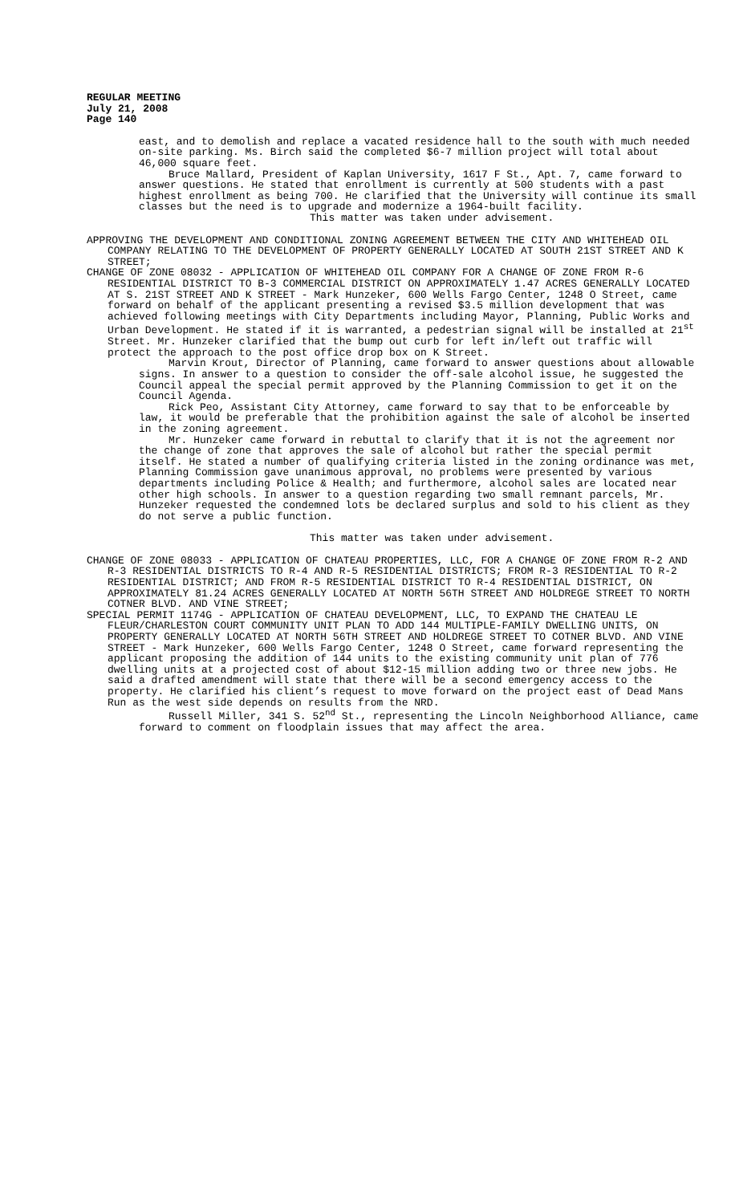REGULAR MEETING
July 21, 2008
Page 140
east, and to demolish and replace a vacated residence hall to the south with much needed on-site parking. Ms. Birch said the completed $6-7 million project will total about 46,000 square feet.
Bruce Mallard, President of Kaplan University, 1617 F St., Apt. 7, came forward to answer questions. He stated that enrollment is currently at 500 students with a past highest enrollment as being 700. He clarified that the University will continue its small classes but the need is to upgrade and modernize a 1964-built facility.
This matter was taken under advisement.
APPROVING THE DEVELOPMENT AND CONDITIONAL ZONING AGREEMENT BETWEEN THE CITY AND WHITEHEAD OIL COMPANY RELATING TO THE DEVELOPMENT OF PROPERTY GENERALLY LOCATED AT SOUTH 21ST STREET AND K STREET;
CHANGE OF ZONE 08032 - APPLICATION OF WHITEHEAD OIL COMPANY FOR A CHANGE OF ZONE FROM R-6 RESIDENTIAL DISTRICT TO B-3 COMMERCIAL DISTRICT ON APPROXIMATELY 1.47 ACRES GENERALLY LOCATED AT S. 21ST STREET AND K STREET - Mark Hunzeker, 600 Wells Fargo Center, 1248 O Street, came forward on behalf of the applicant presenting a revised $3.5 million development that was achieved following meetings with City Departments including Mayor, Planning, Public Works and Urban Development. He stated if it is warranted, a pedestrian signal will be installed at 21<sup>st</sup> Street. Mr. Hunzeker clarified that the bump out curb for left in/left out traffic will protect the approach to the post office drop box on K Street.
Marvin Krout, Director of Planning, came forward to answer questions about allowable signs. In answer to a question to consider the off-sale alcohol issue, he suggested the Council appeal the special permit approved by the Planning Commission to get it on the Council Agenda.
Rick Peo, Assistant City Attorney, came forward to say that to be enforceable by law, it would be preferable that the prohibition against the sale of alcohol be inserted in the zoning agreement.
Mr. Hunzeker came forward in rebuttal to clarify that it is not the agreement nor the change of zone that approves the sale of alcohol but rather the special permit itself. He stated a number of qualifying criteria listed in the zoning ordinance was met, Planning Commission gave unanimous approval, no problems were presented by various departments including Police & Health; and furthermore, alcohol sales are located near other high schools. In answer to a question regarding two small remnant parcels, Mr. Hunzeker requested the condemned lots be declared surplus and sold to his client as they do not serve a public function.
This matter was taken under advisement.
CHANGE OF ZONE 08033 - APPLICATION OF CHATEAU PROPERTIES, LLC, FOR A CHANGE OF ZONE FROM R-2 AND R-3 RESIDENTIAL DISTRICTS TO R-4 AND R-5 RESIDENTIAL DISTRICTS; FROM R-3 RESIDENTIAL TO R-2 RESIDENTIAL DISTRICT; AND FROM R-5 RESIDENTIAL DISTRICT TO R-4 RESIDENTIAL DISTRICT, ON APPROXIMATELY 81.24 ACRES GENERALLY LOCATED AT NORTH 56TH STREET AND HOLDREGE STREET TO NORTH COTNER BLVD. AND VINE STREET;
SPECIAL PERMIT 1174G - APPLICATION OF CHATEAU DEVELOPMENT, LLC, TO EXPAND THE CHATEAU LE FLEUR/CHARLESTON COURT COMMUNITY UNIT PLAN TO ADD 144 MULTIPLE-FAMILY DWELLING UNITS, ON PROPERTY GENERALLY LOCATED AT NORTH 56TH STREET AND HOLDREGE STREET TO COTNER BLVD. AND VINE STREET - Mark Hunzeker, 600 Wells Fargo Center, 1248 O Street, came forward representing the applicant proposing the addition of 144 units to the existing community unit plan of 776 dwelling units at a projected cost of about $12-15 million adding two or three new jobs. He said a drafted amendment will state that there will be a second emergency access to the property. He clarified his client’s request to move forward on the project east of Dead Mans Run as the west side depends on results from the NRD.
Russell Miller, 341 S. 52<sup>nd</sup> St., representing the Lincoln Neighborhood Alliance, came forward to comment on floodplain issues that may affect the area.